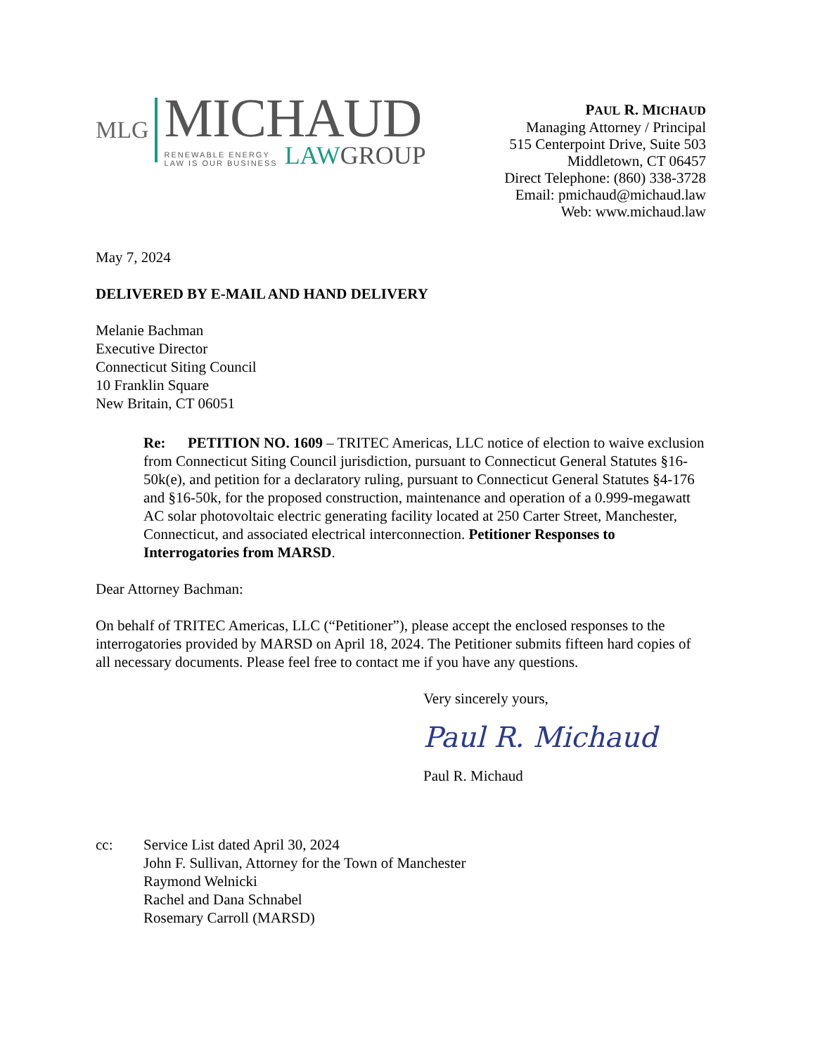MLG
MICHAUD
RENEWABLE ENERGY
LAW IS OUR BUSINESS
LAWGROUP
PAUL R. MICHAUD
Managing Attorney / Principal
515 Centerpoint Drive, Suite 503
Middletown, CT 06457
Direct Telephone: (860) 338-3728
Email: pmichaud@michaud.law
Web: www.michaud.law
May 7, 2024
DELIVERED BY E-MAIL AND HAND DELIVERY
Melanie Bachman
Executive Director
Connecticut Siting Council
10 Franklin Square
New Britain, CT 06051
Re: PETITION NO. 1609 – TRITEC Americas, LLC notice of election to waive exclusion from Connecticut Siting Council jurisdiction, pursuant to Connecticut General Statutes §16-50k(e), and petition for a declaratory ruling, pursuant to Connecticut General Statutes §4-176 and §16-50k, for the proposed construction, maintenance and operation of a 0.999-megawatt AC solar photovoltaic electric generating facility located at 250 Carter Street, Manchester, Connecticut, and associated electrical interconnection. Petitioner Responses to Interrogatories from MARSD.
Dear Attorney Bachman:
On behalf of TRITEC Americas, LLC (“Petitioner”), please accept the enclosed responses to the interrogatories provided by MARSD on April 18, 2024. The Petitioner submits fifteen hard copies of all necessary documents. Please feel free to contact me if you have any questions.
Very sincerely yours,
Paul R. Michaud
Paul R. Michaud
cc: Service List dated April 30, 2024
John F. Sullivan, Attorney for the Town of Manchester
Raymond Welnicki
Rachel and Dana Schnabel
Rosemary Carroll (MARSD)